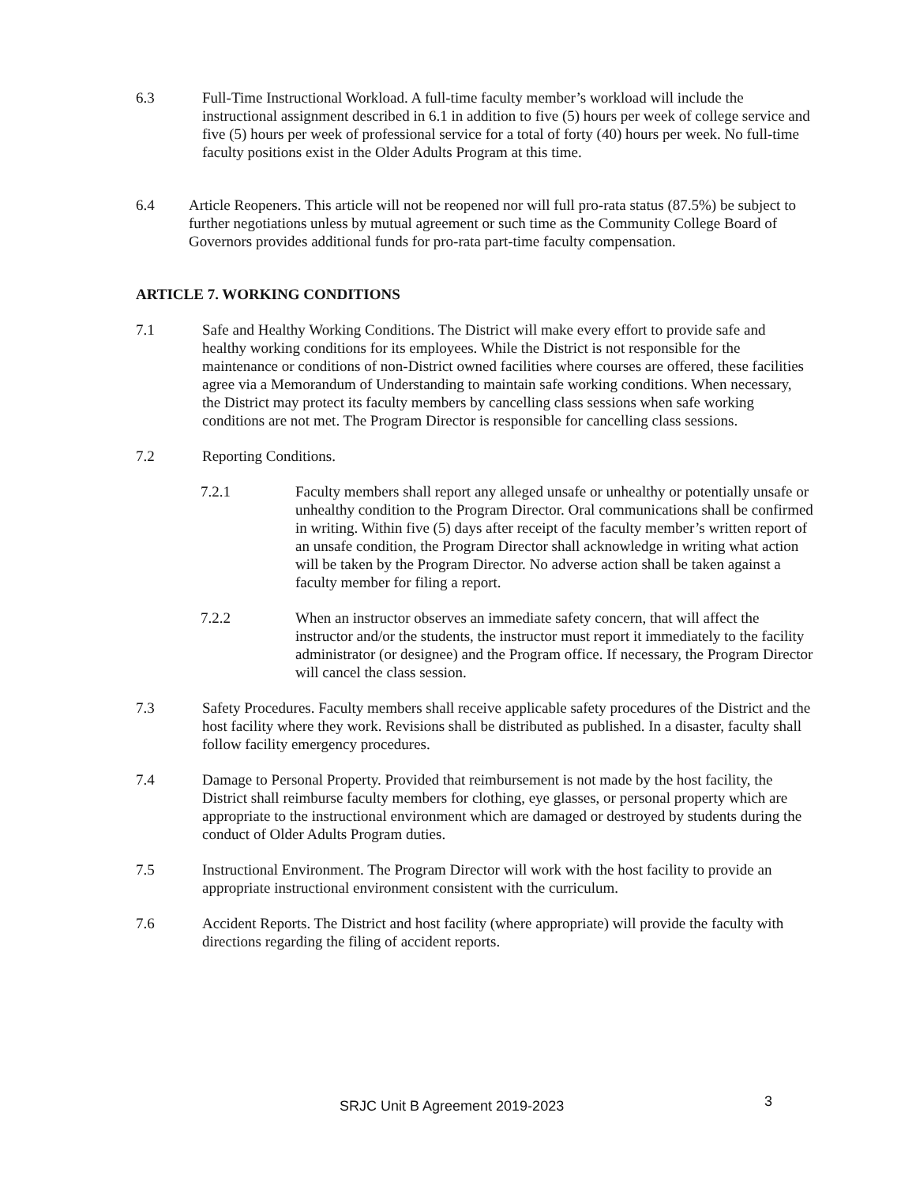6.3 Full-Time Instructional Workload. A full-time faculty member’s workload will include the instructional assignment described in 6.1 in addition to five (5) hours per week of college service and five (5) hours per week of professional service for a total of forty (40) hours per week. No full-time faculty positions exist in the Older Adults Program at this time.
6.4 Article Reopeners. This article will not be reopened nor will full pro-rata status (87.5%) be subject to further negotiations unless by mutual agreement or such time as the Community College Board of Governors provides additional funds for pro-rata part-time faculty compensation.
ARTICLE 7. WORKING CONDITIONS
7.1 Safe and Healthy Working Conditions. The District will make every effort to provide safe and healthy working conditions for its employees. While the District is not responsible for the maintenance or conditions of non-District owned facilities where courses are offered, these facilities agree via a Memorandum of Understanding to maintain safe working conditions. When necessary, the District may protect its faculty members by cancelling class sessions when safe working conditions are not met. The Program Director is responsible for cancelling class sessions.
7.2 Reporting Conditions.
7.2.1 Faculty members shall report any alleged unsafe or unhealthy or potentially unsafe or unhealthy condition to the Program Director. Oral communications shall be confirmed in writing. Within five (5) days after receipt of the faculty member’s written report of an unsafe condition, the Program Director shall acknowledge in writing what action will be taken by the Program Director. No adverse action shall be taken against a faculty member for filing a report.
7.2.2 When an instructor observes an immediate safety concern, that will affect the instructor and/or the students, the instructor must report it immediately to the facility administrator (or designee) and the Program office. If necessary, the Program Director will cancel the class session.
7.3 Safety Procedures. Faculty members shall receive applicable safety procedures of the District and the host facility where they work. Revisions shall be distributed as published. In a disaster, faculty shall follow facility emergency procedures.
7.4 Damage to Personal Property. Provided that reimbursement is not made by the host facility, the District shall reimburse faculty members for clothing, eye glasses, or personal property which are appropriate to the instructional environment which are damaged or destroyed by students during the conduct of Older Adults Program duties.
7.5 Instructional Environment. The Program Director will work with the host facility to provide an appropriate instructional environment consistent with the curriculum.
7.6 Accident Reports. The District and host facility (where appropriate) will provide the faculty with directions regarding the filing of accident reports.
SRJC Unit B Agreement 2019-2023 3